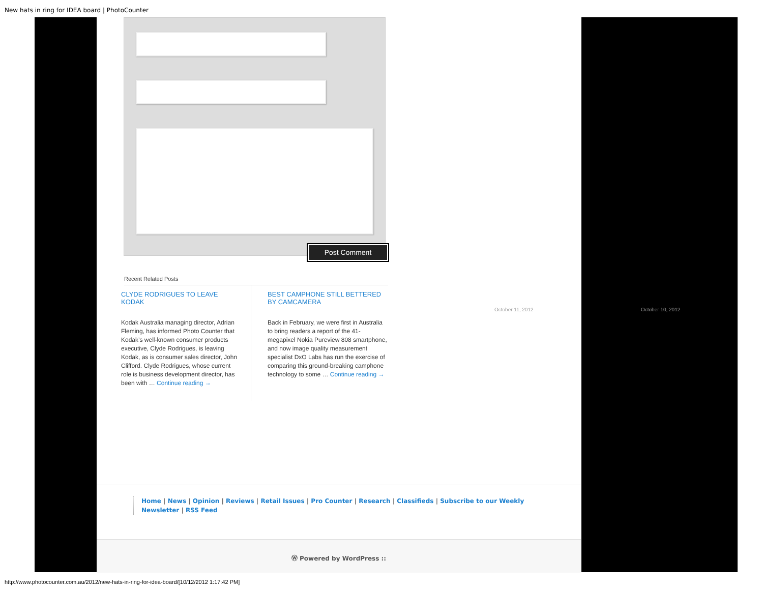New hats in ring for IDEA board | PhotoCounter
Post Comment
Recent Related Posts
CLYDE RODRIGUES TO LEAVE KODAK
Kodak Australia managing director, Adrian Fleming, has informed Photo Counter that Kodak’s well-known consumer products executive, Clyde Rodrigues, is leaving Kodak, as is consumer sales director, John Clifford. Clyde Rodrigues, whose current role is business development director, has been with … Continue reading →
BEST CAMPHONE STILL BETTERED BY CAMCAMERA
Back in February, we were first in Australia to bring readers a report of the 41-megapixel Nokia Pureview 808 smartphone, and now image quality measurement specialist DxO Labs has run the exercise of comparing this ground-breaking camphone technology to some … Continue reading →
October 11, 2012 October 10, 2012
Home | News | Opinion | Reviews | Retail Issues | Pro Counter | Research | Classifieds | Subscribe to our Weekly Newsletter | RSS Feed
Ⓦ Powered by WordPress ::
http://www.photocounter.com.au/2012/new-hats-in-ring-for-idea-board/[10/12/2012 1:17:42 PM]